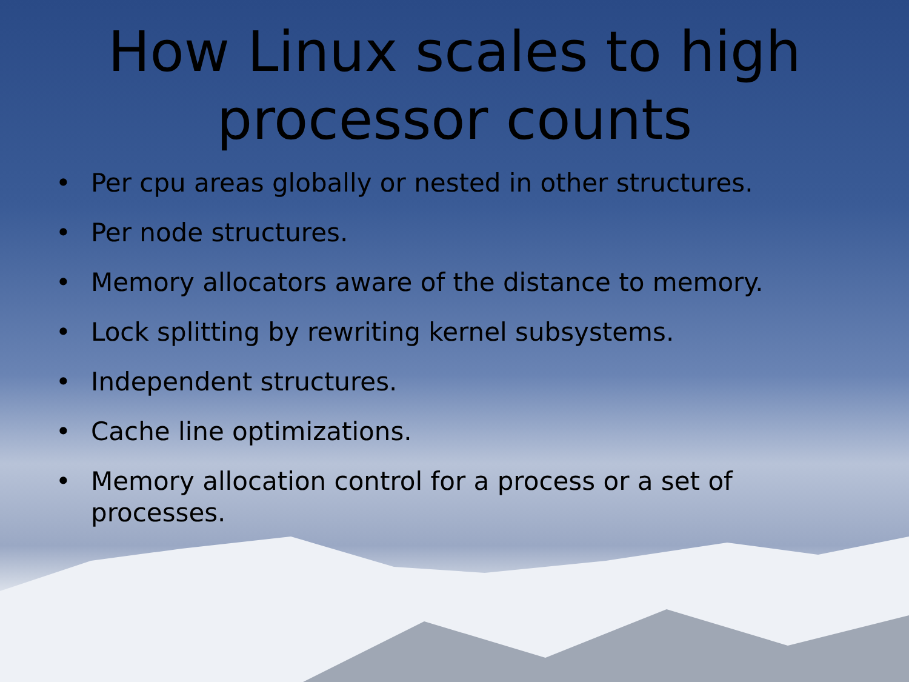How Linux scales to high
processor counts
• Per cpu areas globally or nested in other structures.
• Per node structures.
• Memory allocators aware of the distance to memory.
• Lock splitting by rewriting kernel subsystems.
• Independent structures.
• Cache line optimizations.
• Memory allocation control for a process or a set of processes.